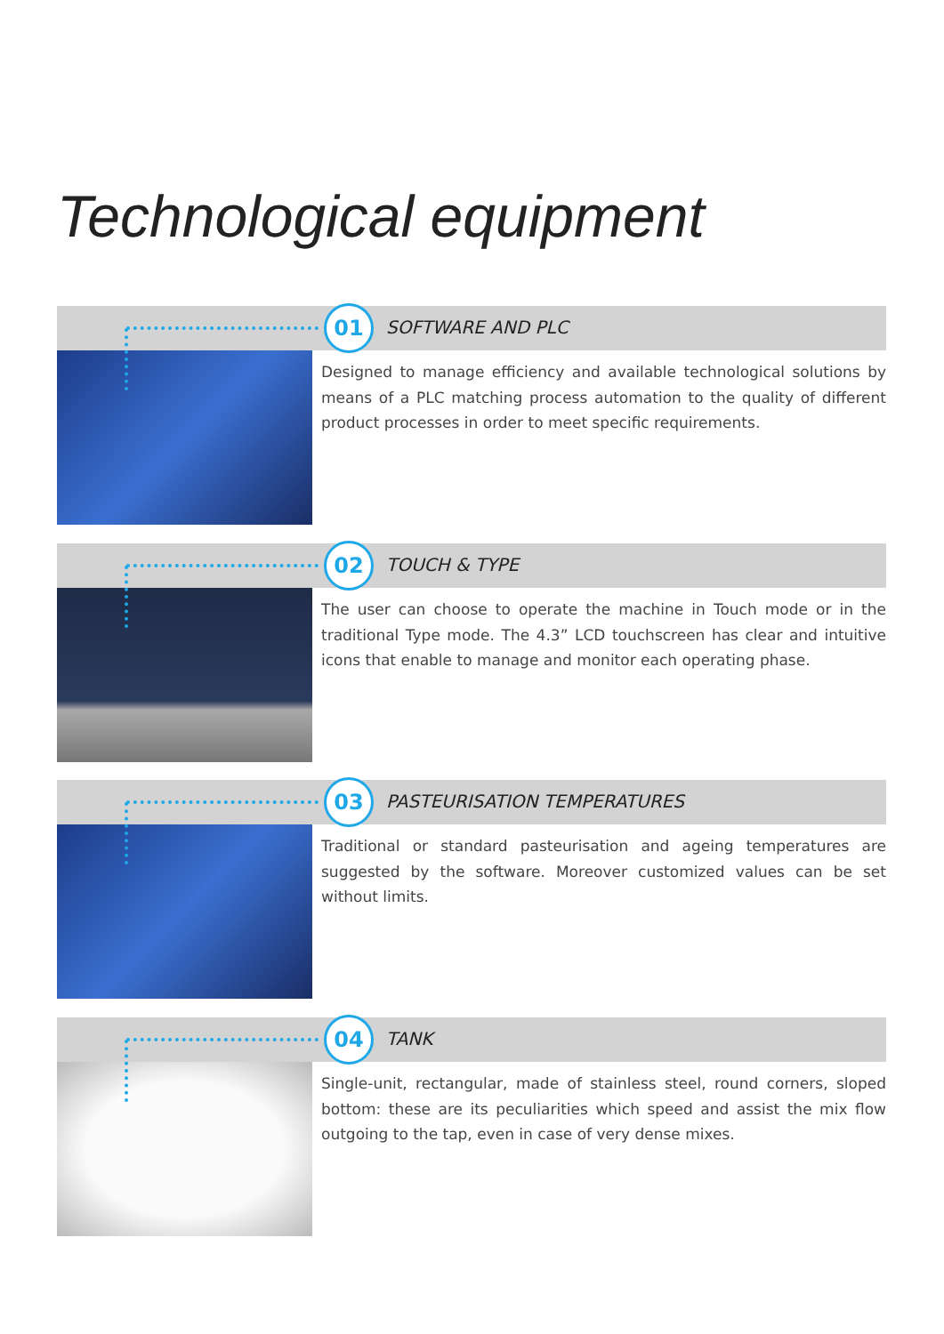Technological equipment
01 SOFTWARE AND PLC
Designed to manage efficiency and available technological solutions by means of a PLC matching process automation to the quality of different product processes in order to meet specific requirements.
02 TOUCH & TYPE
The user can choose to operate the machine in Touch mode or in the traditional Type mode. The 4.3” LCD touchscreen has clear and intuitive icons that enable to manage and monitor each operating phase.
03 PASTEURISATION TEMPERATURES
Traditional or standard pasteurisation and ageing temperatures are suggested by the software. Moreover customized values can be set without limits.
04 TANK
Single-unit, rectangular, made of stainless steel, round corners, sloped bottom: these are its peculiarities which speed and assist the mix flow outgoing to the tap, even in case of very dense mixes.